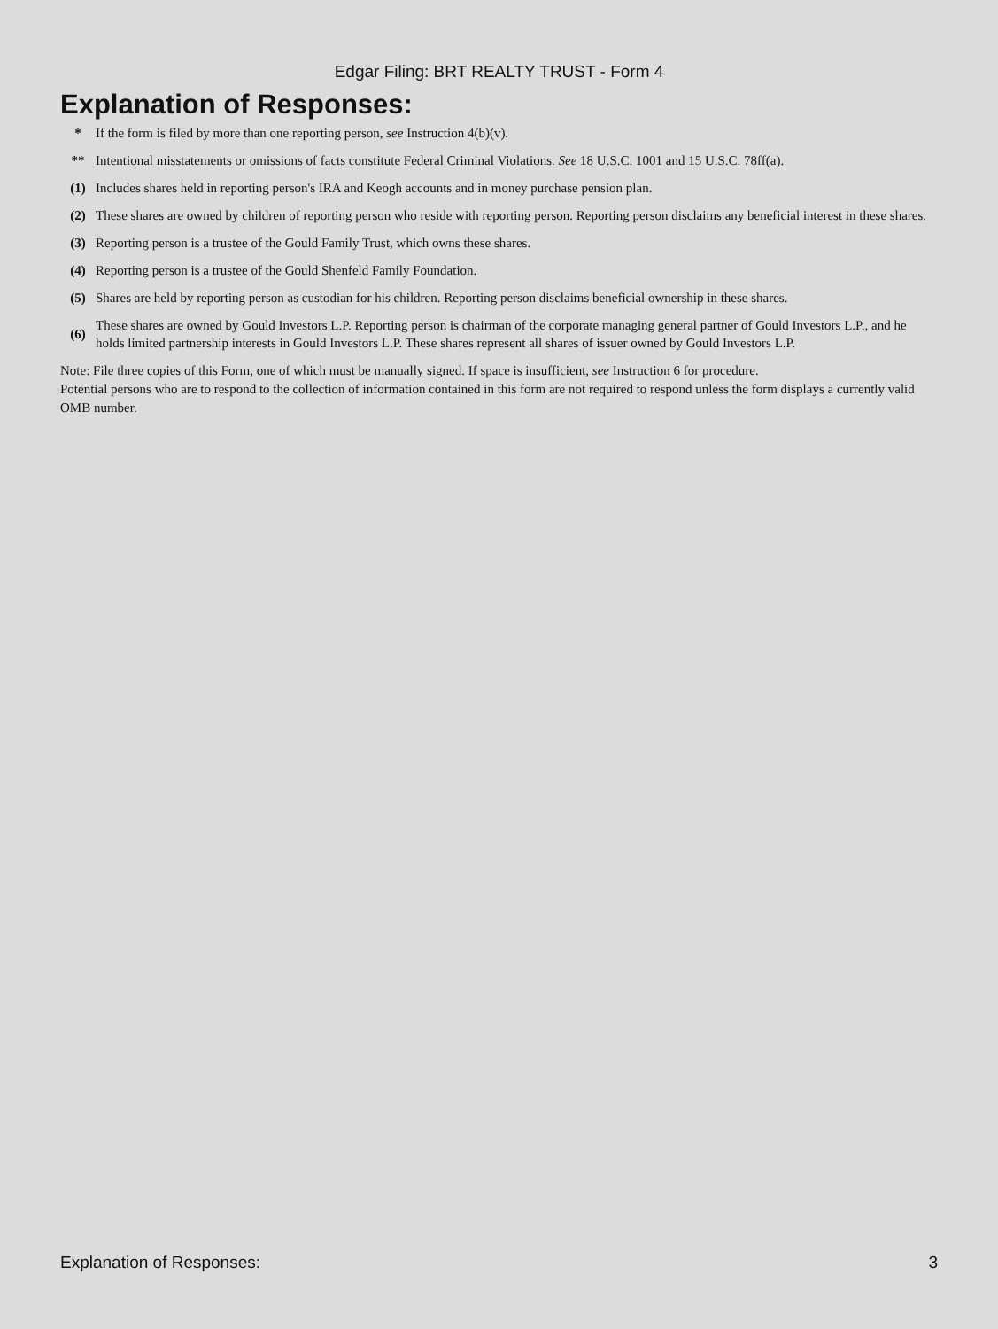Edgar Filing: BRT REALTY TRUST - Form 4
Explanation of Responses:
| * | If the form is filed by more than one reporting person, see Instruction 4(b)(v). |
| ** | Intentional misstatements or omissions of facts constitute Federal Criminal Violations. See 18 U.S.C. 1001 and 15 U.S.C. 78ff(a). |
| (1) | Includes shares held in reporting person's IRA and Keogh accounts and in money purchase pension plan. |
| (2) | These shares are owned by children of reporting person who reside with reporting person. Reporting person disclaims any beneficial interest in these shares. |
| (3) | Reporting person is a trustee of the Gould Family Trust, which owns these shares. |
| (4) | Reporting person is a trustee of the Gould Shenfeld Family Foundation. |
| (5) | Shares are held by reporting person as custodian for his children. Reporting person disclaims beneficial ownership in these shares. |
| (6) | These shares are owned by Gould Investors L.P. Reporting person is chairman of the corporate managing general partner of Gould Investors L.P., and he holds limited partnership interests in Gould Investors L.P. These shares represent all shares of issuer owned by Gould Investors L.P. |
Note: File three copies of this Form, one of which must be manually signed. If space is insufficient, see Instruction 6 for procedure.
Potential persons who are to respond to the collection of information contained in this form are not required to respond unless the form displays a currently valid OMB number.
Explanation of Responses: 3